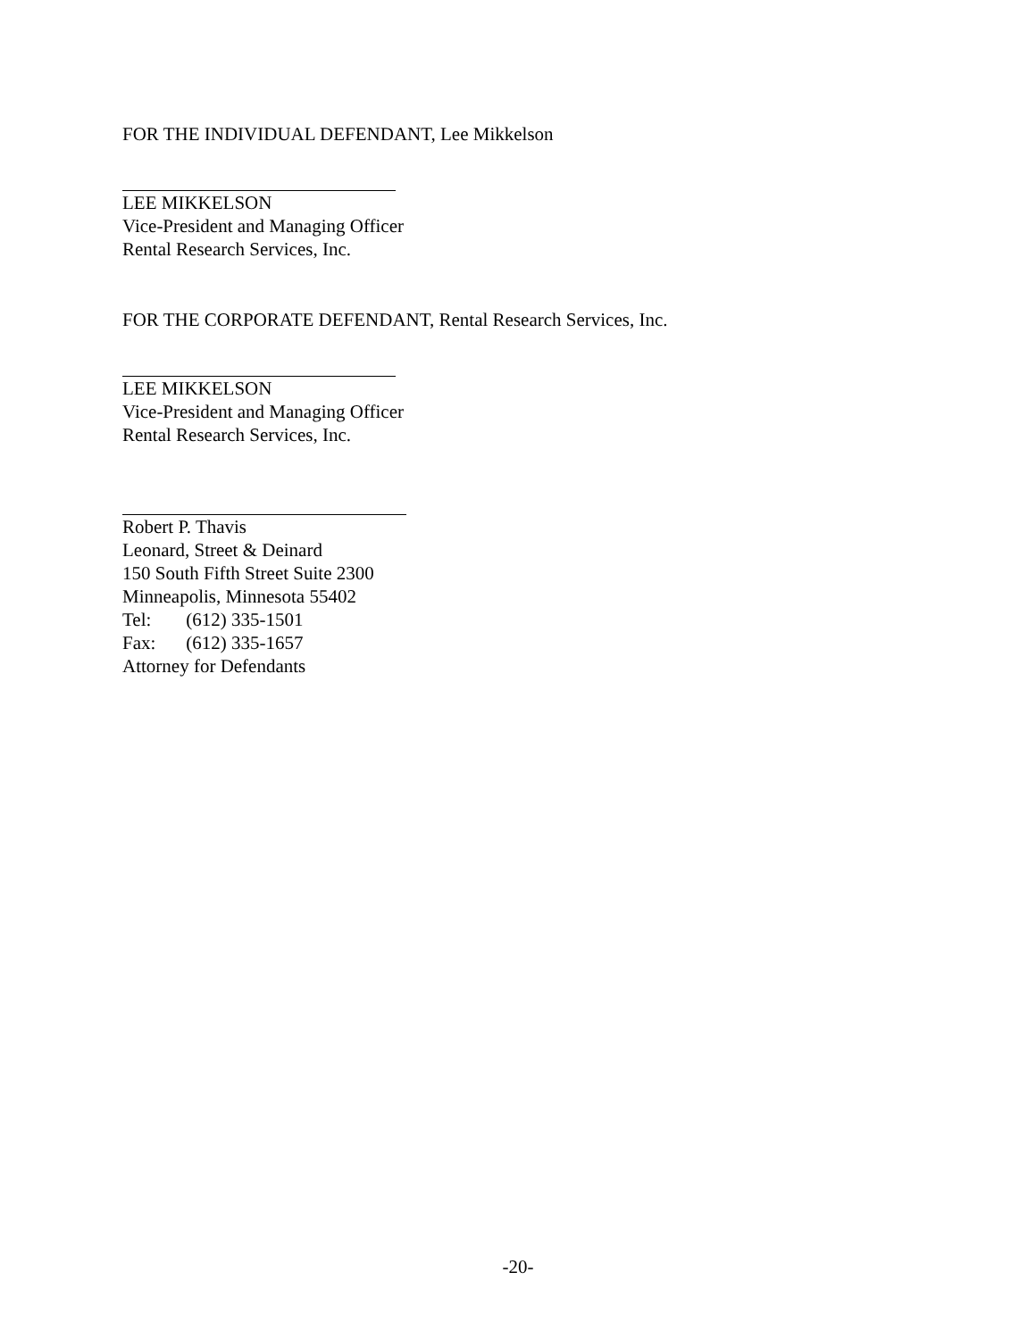FOR THE INDIVIDUAL DEFENDANT, Lee Mikkelson
LEE MIKKELSON
Vice-President and Managing Officer
Rental Research Services, Inc.
FOR THE CORPORATE DEFENDANT, Rental Research Services, Inc.
LEE MIKKELSON
Vice-President and Managing Officer
Rental Research Services, Inc.
Robert P. Thavis
Leonard, Street & Deinard
150 South Fifth Street Suite 2300
Minneapolis, Minnesota 55402
Tel: (612) 335-1501
Fax: (612) 335-1657
Attorney for Defendants
-20-